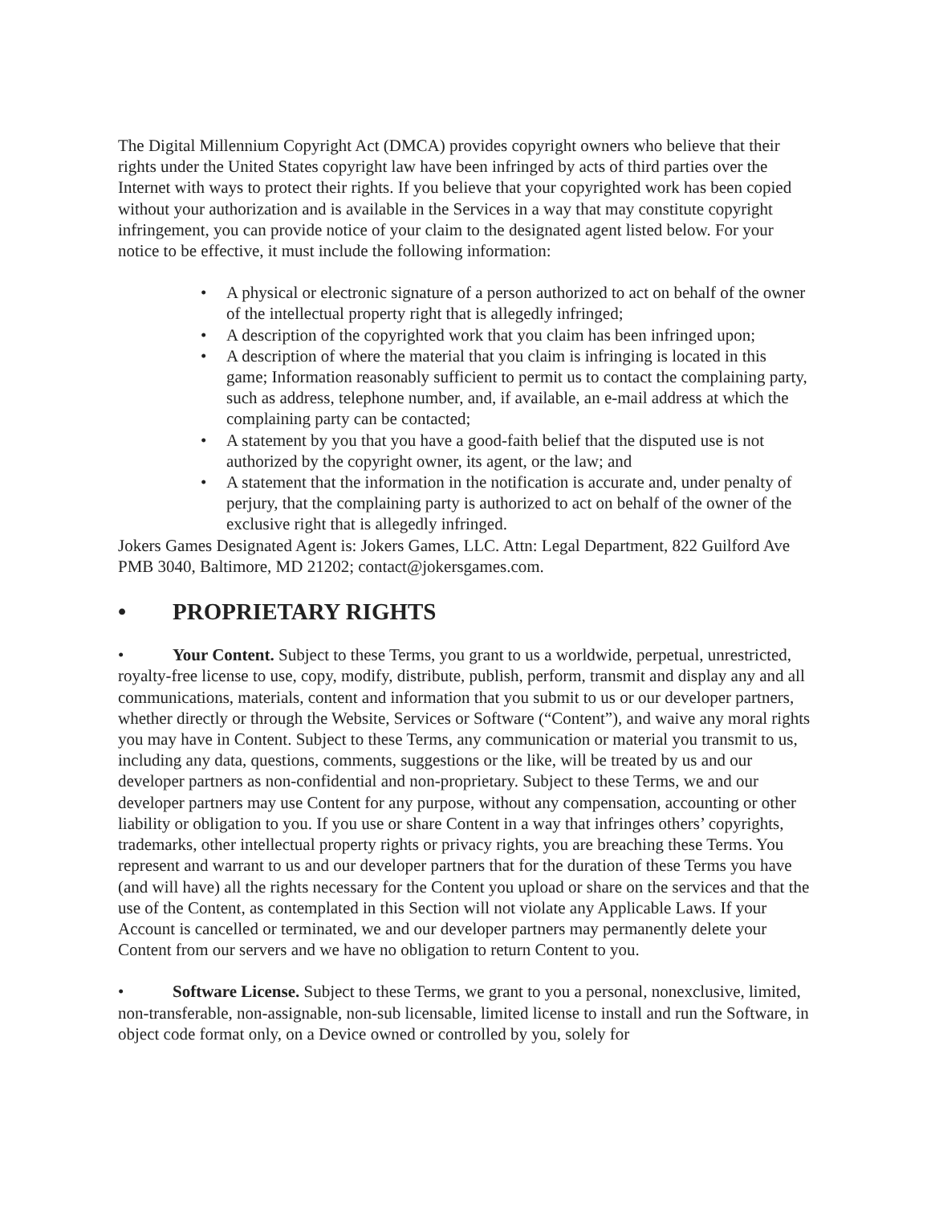The Digital Millennium Copyright Act (DMCA) provides copyright owners who believe that their rights under the United States copyright law have been infringed by acts of third parties over the Internet with ways to protect their rights. If you believe that your copyrighted work has been copied without your authorization and is available in the Services in a way that may constitute copyright infringement, you can provide notice of your claim to the designated agent listed below. For your notice to be effective, it must include the following information:
• A physical or electronic signature of a person authorized to act on behalf of the owner of the intellectual property right that is allegedly infringed;
• A description of the copyrighted work that you claim has been infringed upon;
• A description of where the material that you claim is infringing is located in this game; Information reasonably sufficient to permit us to contact the complaining party, such as address, telephone number, and, if available, an e-mail address at which the complaining party can be contacted;
• A statement by you that you have a good-faith belief that the disputed use is not authorized by the copyright owner, its agent, or the law; and
• A statement that the information in the notification is accurate and, under penalty of perjury, that the complaining party is authorized to act on behalf of the owner of the exclusive right that is allegedly infringed.
Jokers Games Designated Agent is: Jokers Games, LLC. Attn: Legal Department, 822 Guilford Ave PMB 3040, Baltimore, MD 21202; contact@jokersgames.com.
• PROPRIETARY RIGHTS
• Your Content. Subject to these Terms, you grant to us a worldwide, perpetual, unrestricted, royalty-free license to use, copy, modify, distribute, publish, perform, transmit and display any and all communications, materials, content and information that you submit to us or our developer partners, whether directly or through the Website, Services or Software (“Content”), and waive any moral rights you may have in Content. Subject to these Terms, any communication or material you transmit to us, including any data, questions, comments, suggestions or the like, will be treated by us and our developer partners as non-confidential and non-proprietary. Subject to these Terms, we and our developer partners may use Content for any purpose, without any compensation, accounting or other liability or obligation to you. If you use or share Content in a way that infringes others’ copyrights, trademarks, other intellectual property rights or privacy rights, you are breaching these Terms. You represent and warrant to us and our developer partners that for the duration of these Terms you have (and will have) all the rights necessary for the Content you upload or share on the services and that the use of the Content, as contemplated in this Section will not violate any Applicable Laws. If your Account is cancelled or terminated, we and our developer partners may permanently delete your Content from our servers and we have no obligation to return Content to you.
• Software License. Subject to these Terms, we grant to you a personal, nonexclusive, limited, non-transferable, non-assignable, non-sub licensable, limited license to install and run the Software, in object code format only, on a Device owned or controlled by you, solely for